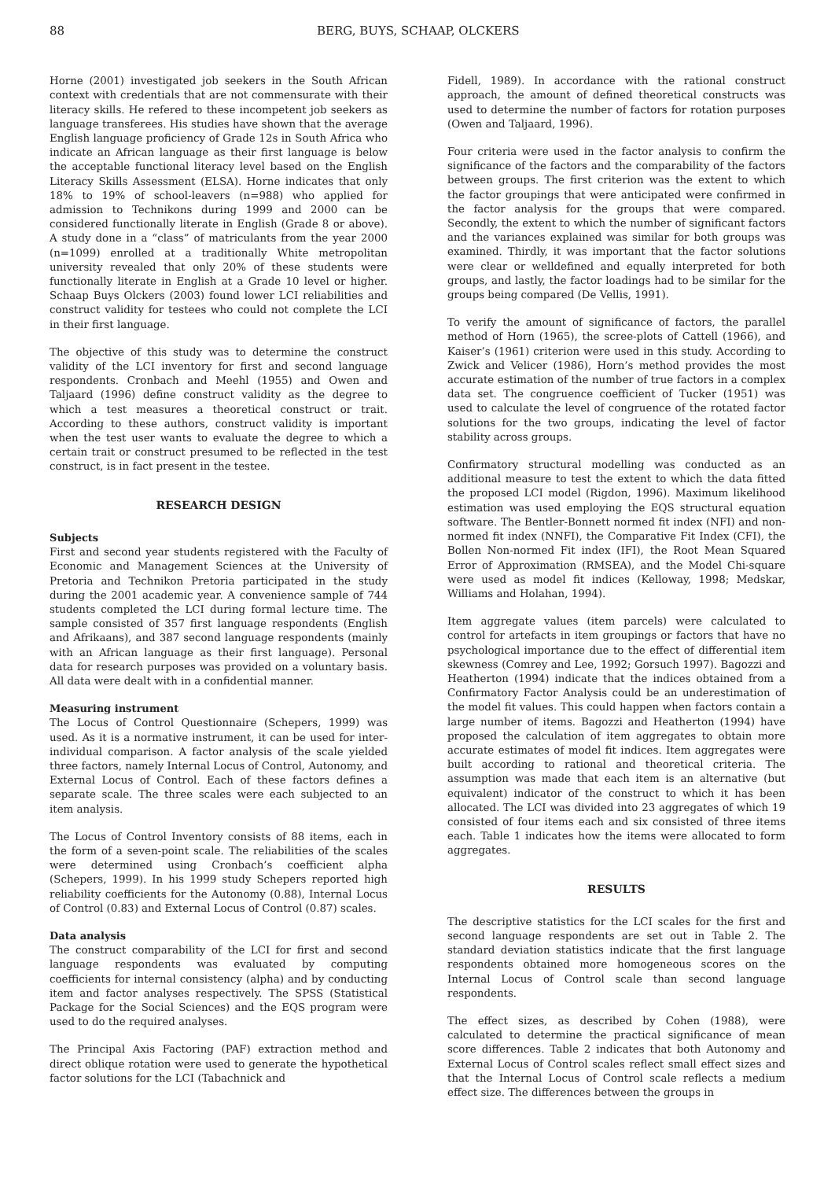88 BERG, BUYS, SCHAAP, OLCKERS
Horne (2001) investigated job seekers in the South African context with credentials that are not commensurate with their literacy skills. He refered to these incompetent job seekers as language transferees. His studies have shown that the average English language proficiency of Grade 12s in South Africa who indicate an African language as their first language is below the acceptable functional literacy level based on the English Literacy Skills Assessment (ELSA). Horne indicates that only 18% to 19% of school-leavers (n=988) who applied for admission to Technikons during 1999 and 2000 can be considered functionally literate in English (Grade 8 or above). A study done in a “class” of matriculants from the year 2000 (n=1099) enrolled at a traditionally White metropolitan university revealed that only 20% of these students were functionally literate in English at a Grade 10 level or higher. Schaap Buys Olckers (2003) found lower LCI reliabilities and construct validity for testees who could not complete the LCI in their first language.
The objective of this study was to determine the construct validity of the LCI inventory for first and second language respondents. Cronbach and Meehl (1955) and Owen and Taljaard (1996) define construct validity as the degree to which a test measures a theoretical construct or trait. According to these authors, construct validity is important when the test user wants to evaluate the degree to which a certain trait or construct presumed to be reflected in the test construct, is in fact present in the testee.
RESEARCH DESIGN
Subjects
First and second year students registered with the Faculty of Economic and Management Sciences at the University of Pretoria and Technikon Pretoria participated in the study during the 2001 academic year. A convenience sample of 744 students completed the LCI during formal lecture time. The sample consisted of 357 first language respondents (English and Afrikaans), and 387 second language respondents (mainly with an African language as their first language). Personal data for research purposes was provided on a voluntary basis. All data were dealt with in a confidential manner.
Measuring instrument
The Locus of Control Questionnaire (Schepers, 1999) was used. As it is a normative instrument, it can be used for inter-individual comparison. A factor analysis of the scale yielded three factors, namely Internal Locus of Control, Autonomy, and External Locus of Control. Each of these factors defines a separate scale. The three scales were each subjected to an item analysis.
The Locus of Control Inventory consists of 88 items, each in the form of a seven-point scale. The reliabilities of the scales were determined using Cronbach’s coefficient alpha (Schepers, 1999). In his 1999 study Schepers reported high reliability coefficients for the Autonomy (0.88), Internal Locus of Control (0.83) and External Locus of Control (0.87) scales.
Data analysis
The construct comparability of the LCI for first and second language respondents was evaluated by computing coefficients for internal consistency (alpha) and by conducting item and factor analyses respectively. The SPSS (Statistical Package for the Social Sciences) and the EQS program were used to do the required analyses.
The Principal Axis Factoring (PAF) extraction method and direct oblique rotation were used to generate the hypothetical factor solutions for the LCI (Tabachnick and
Fidell, 1989). In accordance with the rational construct approach, the amount of defined theoretical constructs was used to determine the number of factors for rotation purposes (Owen and Taljaard, 1996).
Four criteria were used in the factor analysis to confirm the significance of the factors and the comparability of the factors between groups. The first criterion was the extent to which the factor groupings that were anticipated were confirmed in the factor analysis for the groups that were compared. Secondly, the extent to which the number of significant factors and the variances explained was similar for both groups was examined. Thirdly, it was important that the factor solutions were clear or welldefined and equally interpreted for both groups, and lastly, the factor loadings had to be similar for the groups being compared (De Vellis, 1991).
To verify the amount of significance of factors, the parallel method of Horn (1965), the scree-plots of Cattell (1966), and Kaiser’s (1961) criterion were used in this study. According to Zwick and Velicer (1986), Horn’s method provides the most accurate estimation of the number of true factors in a complex data set. The congruence coefficient of Tucker (1951) was used to calculate the level of congruence of the rotated factor solutions for the two groups, indicating the level of factor stability across groups.
Confirmatory structural modelling was conducted as an additional measure to test the extent to which the data fitted the proposed LCI model (Rigdon, 1996). Maximum likelihood estimation was used employing the EQS structural equation software. The Bentler-Bonnett normed fit index (NFI) and non-normed fit index (NNFI), the Comparative Fit Index (CFI), the Bollen Non-normed Fit index (IFI), the Root Mean Squared Error of Approximation (RMSEA), and the Model Chi-square were used as model fit indices (Kelloway, 1998; Medskar, Williams and Holahan, 1994).
Item aggregate values (item parcels) were calculated to control for artefacts in item groupings or factors that have no psychological importance due to the effect of differential item skewness (Comrey and Lee, 1992; Gorsuch 1997). Bagozzi and Heatherton (1994) indicate that the indices obtained from a Confirmatory Factor Analysis could be an underestimation of the model fit values. This could happen when factors contain a large number of items. Bagozzi and Heatherton (1994) have proposed the calculation of item aggregates to obtain more accurate estimates of model fit indices. Item aggregates were built according to rational and theoretical criteria. The assumption was made that each item is an alternative (but equivalent) indicator of the construct to which it has been allocated. The LCI was divided into 23 aggregates of which 19 consisted of four items each and six consisted of three items each. Table 1 indicates how the items were allocated to form aggregates.
RESULTS
The descriptive statistics for the LCI scales for the first and second language respondents are set out in Table 2. The standard deviation statistics indicate that the first language respondents obtained more homogeneous scores on the Internal Locus of Control scale than second language respondents.
The effect sizes, as described by Cohen (1988), were calculated to determine the practical significance of mean score differences. Table 2 indicates that both Autonomy and External Locus of Control scales reflect small effect sizes and that the Internal Locus of Control scale reflects a medium effect size. The differences between the groups in